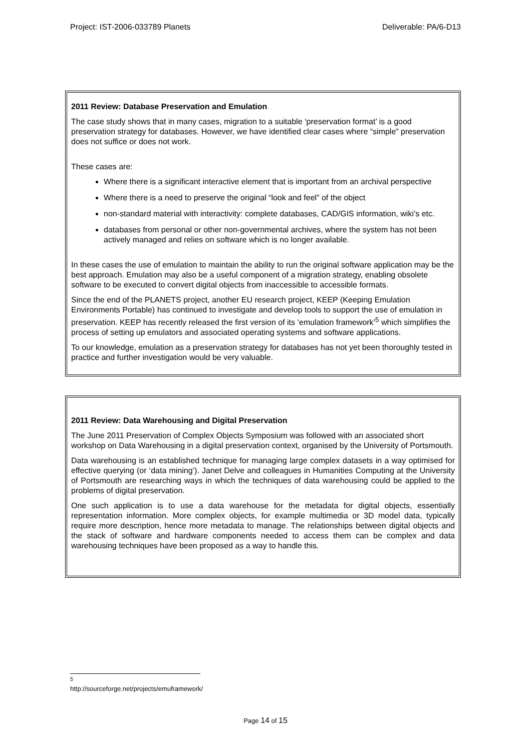Project: IST-2006-033789 Planets Deliverable: PA/6-D13
2011 Review: Database Preservation and Emulation
The case study shows that in many cases, migration to a suitable ‘preservation format’ is a good preservation strategy for databases. However, we have identified clear cases where “simple” preservation does not suffice or does not work.
These cases are:
Where there is a significant interactive element that is important from an archival perspective
Where there is a need to preserve the original “look and feel” of the object
non-standard material with interactivity: complete databases, CAD/GIS information, wiki’s etc.
databases from personal or other non-governmental archives, where the system has not been actively managed and relies on software which is no longer available.
In these cases the use of emulation to maintain the ability to run the original software application may be the best approach. Emulation may also be a useful component of a migration strategy, enabling obsolete software to be executed to convert digital objects from inaccessible to accessible formats.
Since the end of the PLANETS project, another EU research project, KEEP (Keeping Emulation Environments Portable) has continued to investigate and develop tools to support the use of emulation in preservation. KEEP has recently released the first version of its ‘emulation framework’<sup>5</sup> which simplifies the process of setting up emulators and associated operating systems and software applications.
To our knowledge, emulation as a preservation strategy for databases has not yet been thoroughly tested in practice and further investigation would be very valuable.
2011 Review: Data Warehousing and Digital Preservation
The June 2011 Preservation of Complex Objects Symposium was followed with an associated short workshop on Data Warehousing in a digital preservation context, organised by the University of Portsmouth.
Data warehousing is an established technique for managing large complex datasets in a way optimised for effective querying (or ‘data mining’). Janet Delve and colleagues in Humanities Computing at the University of Portsmouth are researching ways in which the techniques of data warehousing could be applied to the problems of digital preservation.
One such application is to use a data warehouse for the metadata for digital objects, essentially representation information. More complex objects, for example multimedia or 3D model data, typically require more description, hence more metadata to manage. The relationships between digital objects and the stack of software and hardware components needed to access them can be complex and data warehousing techniques have been proposed as a way to handle this.
<sup>5</sup> http://sourceforge.net/projects/emuframework/
Page 14 of 15